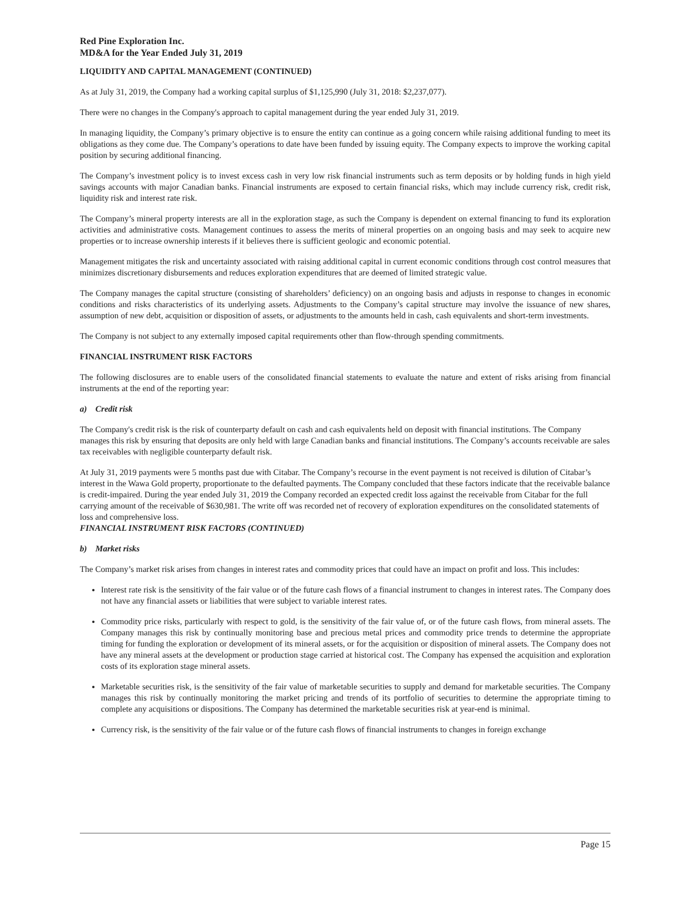Red Pine Exploration Inc.
MD&A for the Year Ended July 31, 2019
LIQUIDITY AND CAPITAL MANAGEMENT (CONTINUED)
As at July 31, 2019, the Company had a working capital surplus of $1,125,990 (July 31, 2018: $2,237,077).
There were no changes in the Company's approach to capital management during the year ended July 31, 2019.
In managing liquidity, the Company’s primary objective is to ensure the entity can continue as a going concern while raising additional funding to meet its obligations as they come due. The Company’s operations to date have been funded by issuing equity. The Company expects to improve the working capital position by securing additional financing.
The Company’s investment policy is to invest excess cash in very low risk financial instruments such as term deposits or by holding funds in high yield savings accounts with major Canadian banks. Financial instruments are exposed to certain financial risks, which may include currency risk, credit risk, liquidity risk and interest rate risk.
The Company’s mineral property interests are all in the exploration stage, as such the Company is dependent on external financing to fund its exploration activities and administrative costs. Management continues to assess the merits of mineral properties on an ongoing basis and may seek to acquire new properties or to increase ownership interests if it believes there is sufficient geologic and economic potential.
Management mitigates the risk and uncertainty associated with raising additional capital in current economic conditions through cost control measures that minimizes discretionary disbursements and reduces exploration expenditures that are deemed of limited strategic value.
The Company manages the capital structure (consisting of shareholders’ deficiency) on an ongoing basis and adjusts in response to changes in economic conditions and risks characteristics of its underlying assets. Adjustments to the Company’s capital structure may involve the issuance of new shares, assumption of new debt, acquisition or disposition of assets, or adjustments to the amounts held in cash, cash equivalents and short-term investments.
The Company is not subject to any externally imposed capital requirements other than flow-through spending commitments.
FINANCIAL INSTRUMENT RISK FACTORS
The following disclosures are to enable users of the consolidated financial statements to evaluate the nature and extent of risks arising from financial instruments at the end of the reporting year:
a) Credit risk
The Company's credit risk is the risk of counterparty default on cash and cash equivalents held on deposit with financial institutions. The Company manages this risk by ensuring that deposits are only held with large Canadian banks and financial institutions. The Company’s accounts receivable are sales tax receivables with negligible counterparty default risk.
At July 31, 2019 payments were 5 months past due with Citabar. The Company’s recourse in the event payment is not received is dilution of Citabar’s interest in the Wawa Gold property, proportionate to the defaulted payments. The Company concluded that these factors indicate that the receivable balance is credit-impaired. During the year ended July 31, 2019 the Company recorded an expected credit loss against the receivable from Citabar for the full carrying amount of the receivable of $630,981. The write off was recorded net of recovery of exploration expenditures on the consolidated statements of loss and comprehensive loss.
FINANCIAL INSTRUMENT RISK FACTORS (CONTINUED)
b) Market risks
The Company’s market risk arises from changes in interest rates and commodity prices that could have an impact on profit and loss. This includes:
Interest rate risk is the sensitivity of the fair value or of the future cash flows of a financial instrument to changes in interest rates. The Company does not have any financial assets or liabilities that were subject to variable interest rates.
Commodity price risks, particularly with respect to gold, is the sensitivity of the fair value of, or of the future cash flows, from mineral assets. The Company manages this risk by continually monitoring base and precious metal prices and commodity price trends to determine the appropriate timing for funding the exploration or development of its mineral assets, or for the acquisition or disposition of mineral assets. The Company does not have any mineral assets at the development or production stage carried at historical cost. The Company has expensed the acquisition and exploration costs of its exploration stage mineral assets.
Marketable securities risk, is the sensitivity of the fair value of marketable securities to supply and demand for marketable securities. The Company manages this risk by continually monitoring the market pricing and trends of its portfolio of securities to determine the appropriate timing to complete any acquisitions or dispositions. The Company has determined the marketable securities risk at year-end is minimal.
Currency risk, is the sensitivity of the fair value or of the future cash flows of financial instruments to changes in foreign exchange
Page 15